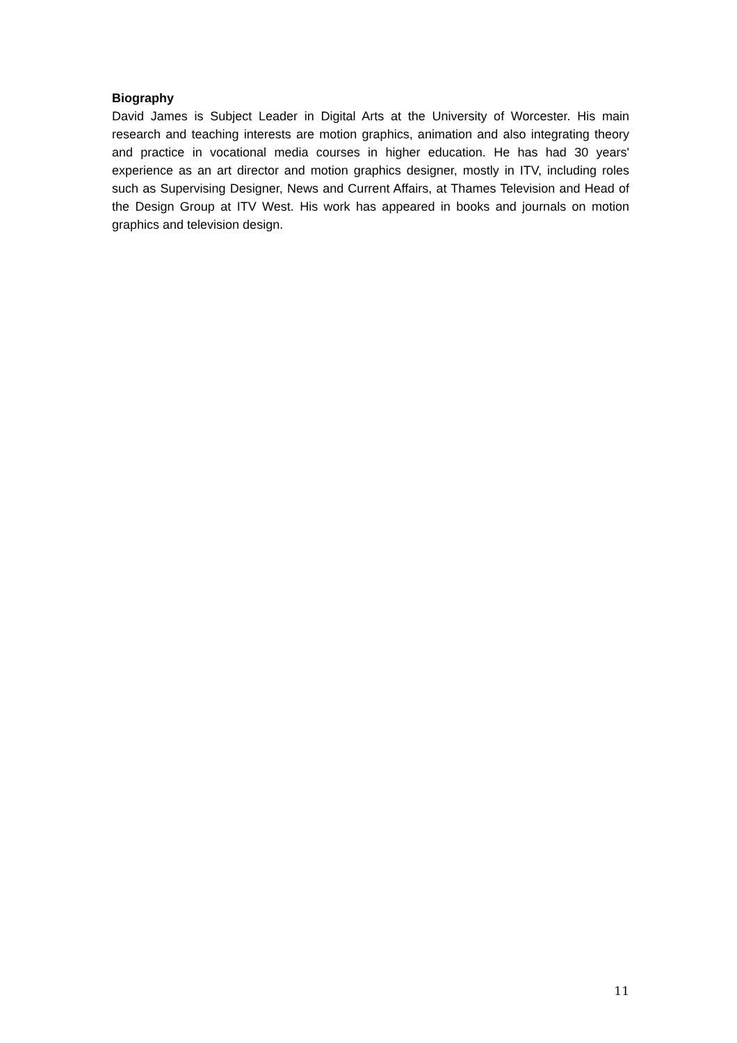Biography
David James is Subject Leader in Digital Arts at the University of Worcester. His main research and teaching interests are motion graphics, animation and also integrating theory and practice in vocational media courses in higher education. He has had 30 years' experience as an art director and motion graphics designer, mostly in ITV, including roles such as Supervising Designer, News and Current Affairs, at Thames Television and Head of the Design Group at ITV West. His work has appeared in books and journals on motion graphics and television design.
11